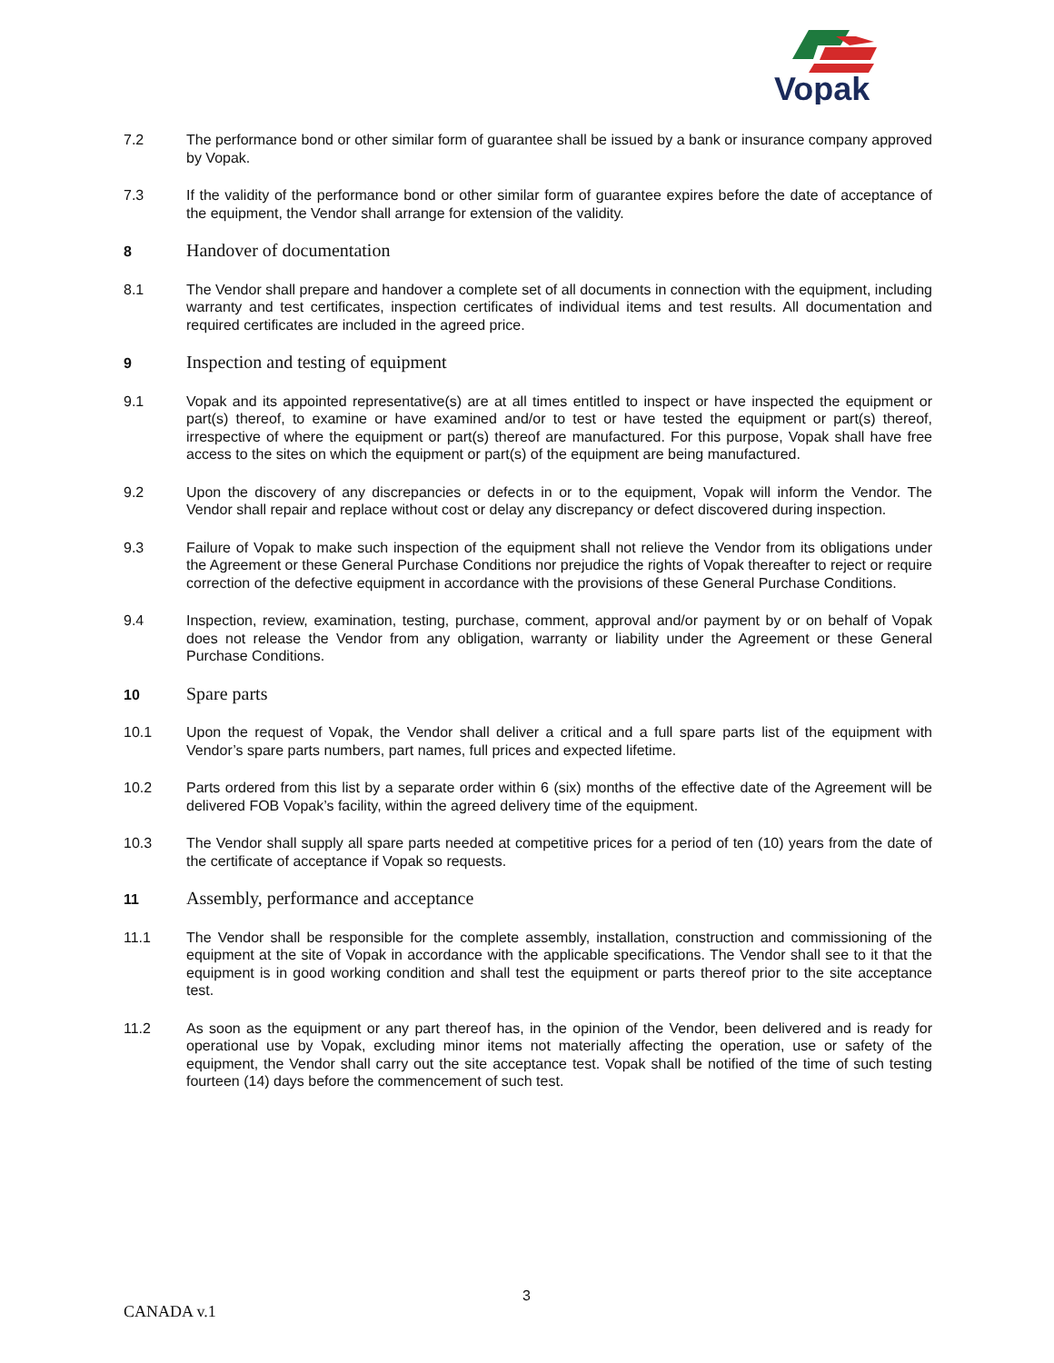Vopak
7.2 The performance bond or other similar form of guarantee shall be issued by a bank or insurance company approved by Vopak.
7.3 If the validity of the performance bond or other similar form of guarantee expires before the date of acceptance of the equipment, the Vendor shall arrange for extension of the validity.
8
Handover of documentation
8.1 The Vendor shall prepare and handover a complete set of all documents in connection with the equipment, including warranty and test certificates, inspection certificates of individual items and test results. All documentation and required certificates are included in the agreed price.
9
Inspection and testing of equipment
9.1 Vopak and its appointed representative(s) are at all times entitled to inspect or have inspected the equipment or part(s) thereof, to examine or have examined and/or to test or have tested the equipment or part(s) thereof, irrespective of where the equipment or part(s) thereof are manufactured. For this purpose, Vopak shall have free access to the sites on which the equipment or part(s) of the equipment are being manufactured.
9.2 Upon the discovery of any discrepancies or defects in or to the equipment, Vopak will inform the Vendor. The Vendor shall repair and replace without cost or delay any discrepancy or defect discovered during inspection.
9.3 Failure of Vopak to make such inspection of the equipment shall not relieve the Vendor from its obligations under the Agreement or these General Purchase Conditions nor prejudice the rights of Vopak thereafter to reject or require correction of the defective equipment in accordance with the provisions of these General Purchase Conditions.
9.4 Inspection, review, examination, testing, purchase, comment, approval and/or payment by or on behalf of Vopak does not release the Vendor from any obligation, warranty or liability under the Agreement or these General Purchase Conditions.
10
Spare parts
10.1 Upon the request of Vopak, the Vendor shall deliver a critical and a full spare parts list of the equipment with Vendor’s spare parts numbers, part names, full prices and expected lifetime.
10.2 Parts ordered from this list by a separate order within 6 (six) months of the effective date of the Agreement will be delivered FOB Vopak’s facility, within the agreed delivery time of the equipment.
10.3 The Vendor shall supply all spare parts needed at competitive prices for a period of ten (10) years from the date of the certificate of acceptance if Vopak so requests.
11
Assembly, performance and acceptance
11.1 The Vendor shall be responsible for the complete assembly, installation, construction and commissioning of the equipment at the site of Vopak in accordance with the applicable specifications. The Vendor shall see to it that the equipment is in good working condition and shall test the equipment or parts thereof prior to the site acceptance test.
11.2 As soon as the equipment or any part thereof has, in the opinion of the Vendor, been delivered and is ready for operational use by Vopak, excluding minor items not materially affecting the operation, use or safety of the equipment, the Vendor shall carry out the site acceptance test. Vopak shall be notified of the time of such testing fourteen (14) days before the commencement of such test.
3
CANADA v.1